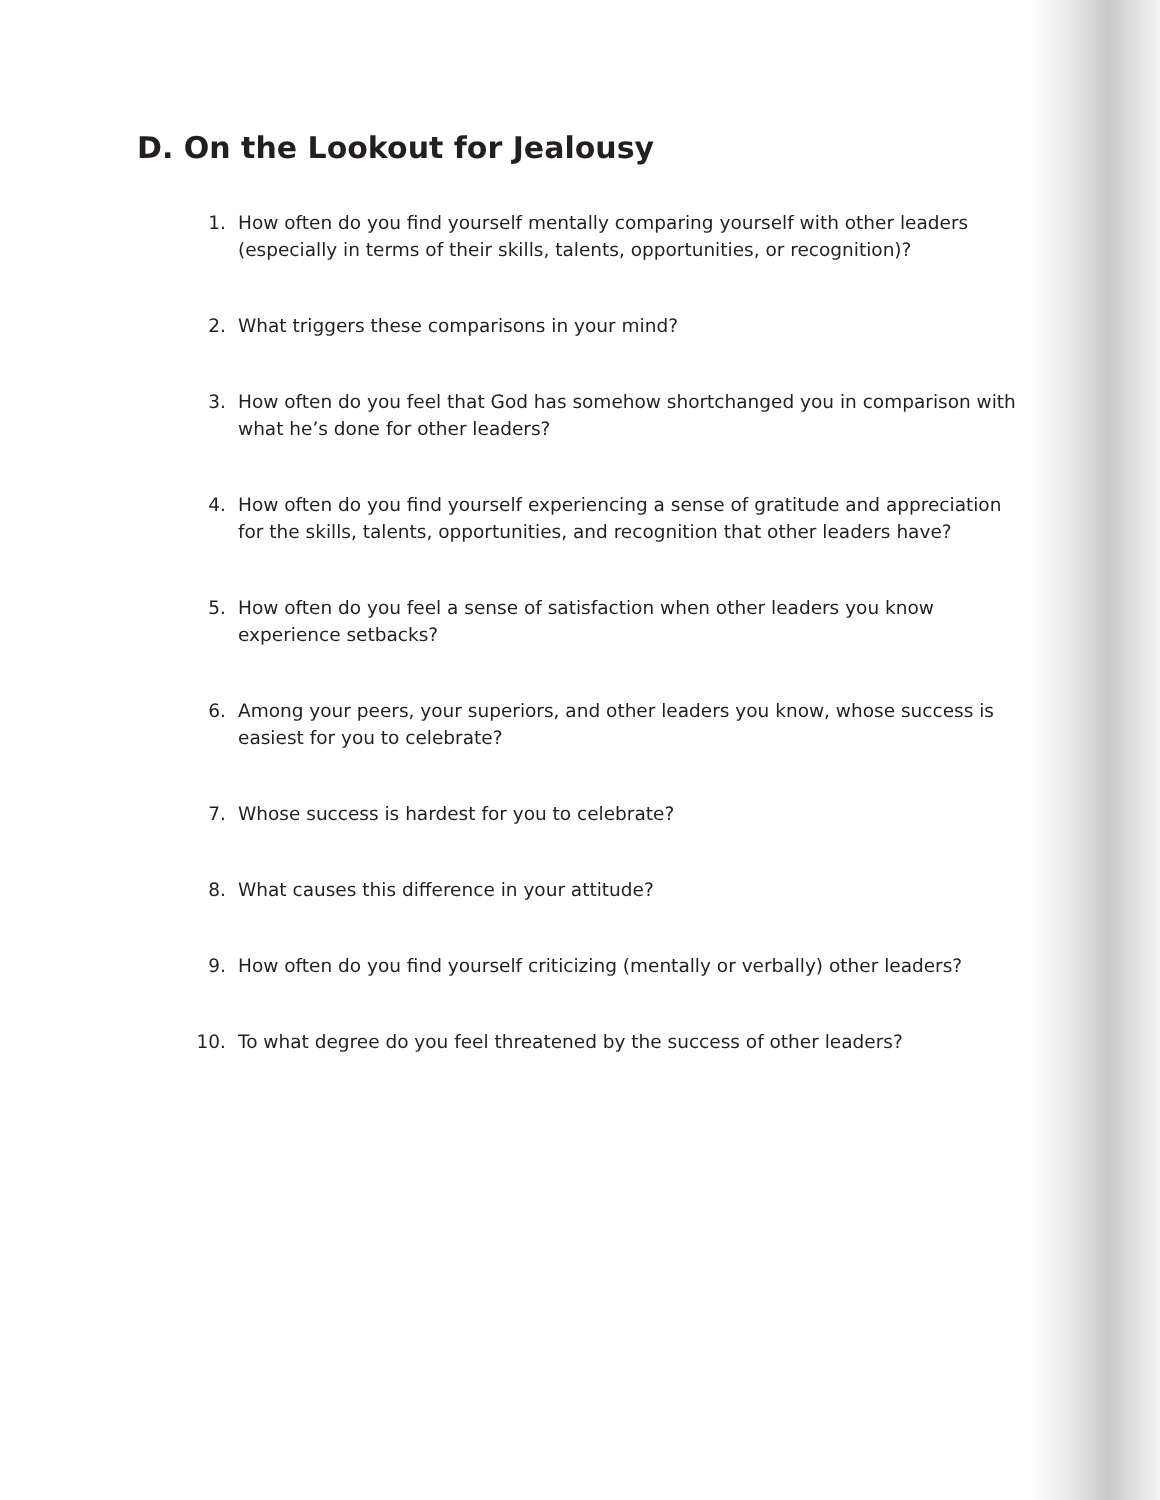D. On the Lookout for Jealousy
1. How often do you find yourself mentally comparing yourself with other leaders (especially in terms of their skills, talents, opportunities, or recognition)?
2. What triggers these comparisons in your mind?
3. How often do you feel that God has somehow shortchanged you in comparison with what he’s done for other leaders?
4. How often do you find yourself experiencing a sense of gratitude and appreciation for the skills, talents, opportunities, and recognition that other leaders have?
5. How often do you feel a sense of satisfaction when other leaders you know experience setbacks?
6. Among your peers, your superiors, and other leaders you know, whose success is easiest for you to celebrate?
7. Whose success is hardest for you to celebrate?
8. What causes this difference in your attitude?
9. How often do you find yourself criticizing (mentally or verbally) other leaders?
10. To what degree do you feel threatened by the success of other leaders?